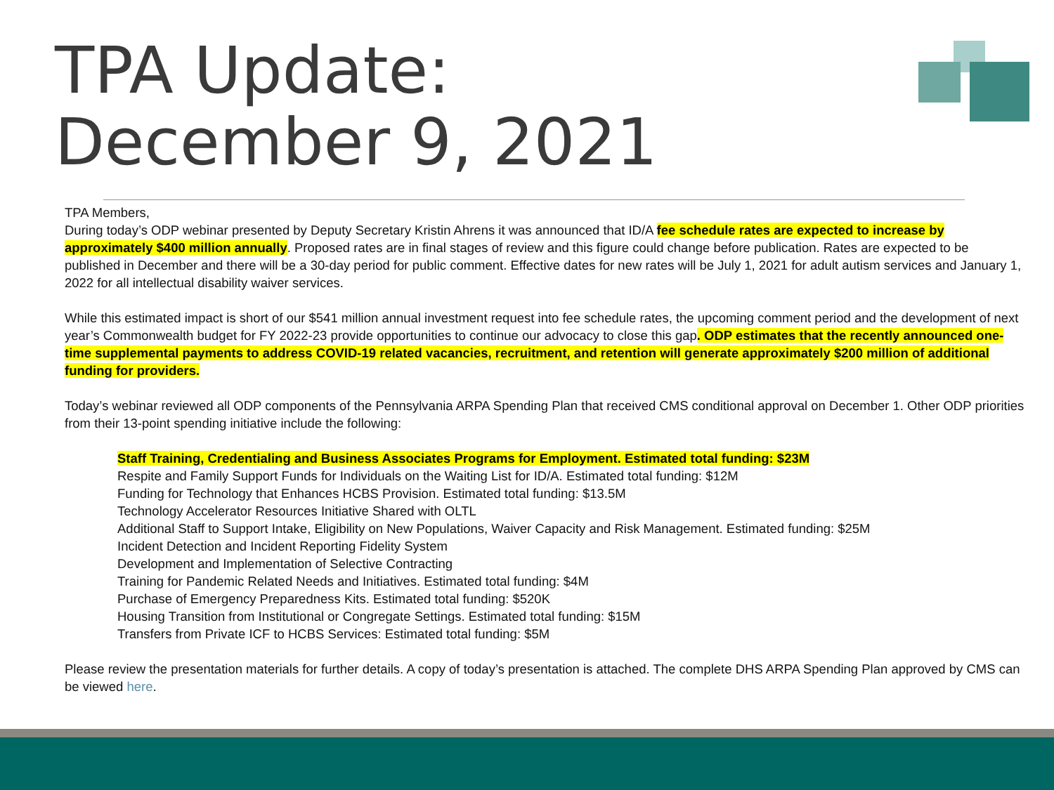TPA Update:
December 9, 2021
TPA Members,
During today’s ODP webinar presented by Deputy Secretary Kristin Ahrens it was announced that ID/A fee schedule rates are expected to increase by approximately $400 million annually. Proposed rates are in final stages of review and this figure could change before publication. Rates are expected to be published in December and there will be a 30-day period for public comment. Effective dates for new rates will be July 1, 2021 for adult autism services and January 1, 2022 for all intellectual disability waiver services.
While this estimated impact is short of our $541 million annual investment request into fee schedule rates, the upcoming comment period and the development of next year’s Commonwealth budget for FY 2022-23 provide opportunities to continue our advocacy to close this gap. ODP estimates that the recently announced one-time supplemental payments to address COVID-19 related vacancies, recruitment, and retention will generate approximately $200 million of additional funding for providers.
Today’s webinar reviewed all ODP components of the Pennsylvania ARPA Spending Plan that received CMS conditional approval on December 1. Other ODP priorities from their 13-point spending initiative include the following:
Staff Training, Credentialing and Business Associates Programs for Employment. Estimated total funding: $23M
Respite and Family Support Funds for Individuals on the Waiting List for ID/A. Estimated total funding: $12M
Funding for Technology that Enhances HCBS Provision. Estimated total funding: $13.5M
Technology Accelerator Resources Initiative Shared with OLTL
Additional Staff to Support Intake, Eligibility on New Populations, Waiver Capacity and Risk Management. Estimated funding: $25M
Incident Detection and Incident Reporting Fidelity System
Development and Implementation of Selective Contracting
Training for Pandemic Related Needs and Initiatives. Estimated total funding: $4M
Purchase of Emergency Preparedness Kits. Estimated total funding: $520K
Housing Transition from Institutional or Congregate Settings. Estimated total funding: $15M
Transfers from Private ICF to HCBS Services: Estimated total funding: $5M
Please review the presentation materials for further details. A copy of today’s presentation is attached. The complete DHS ARPA Spending Plan approved by CMS can be viewed here.